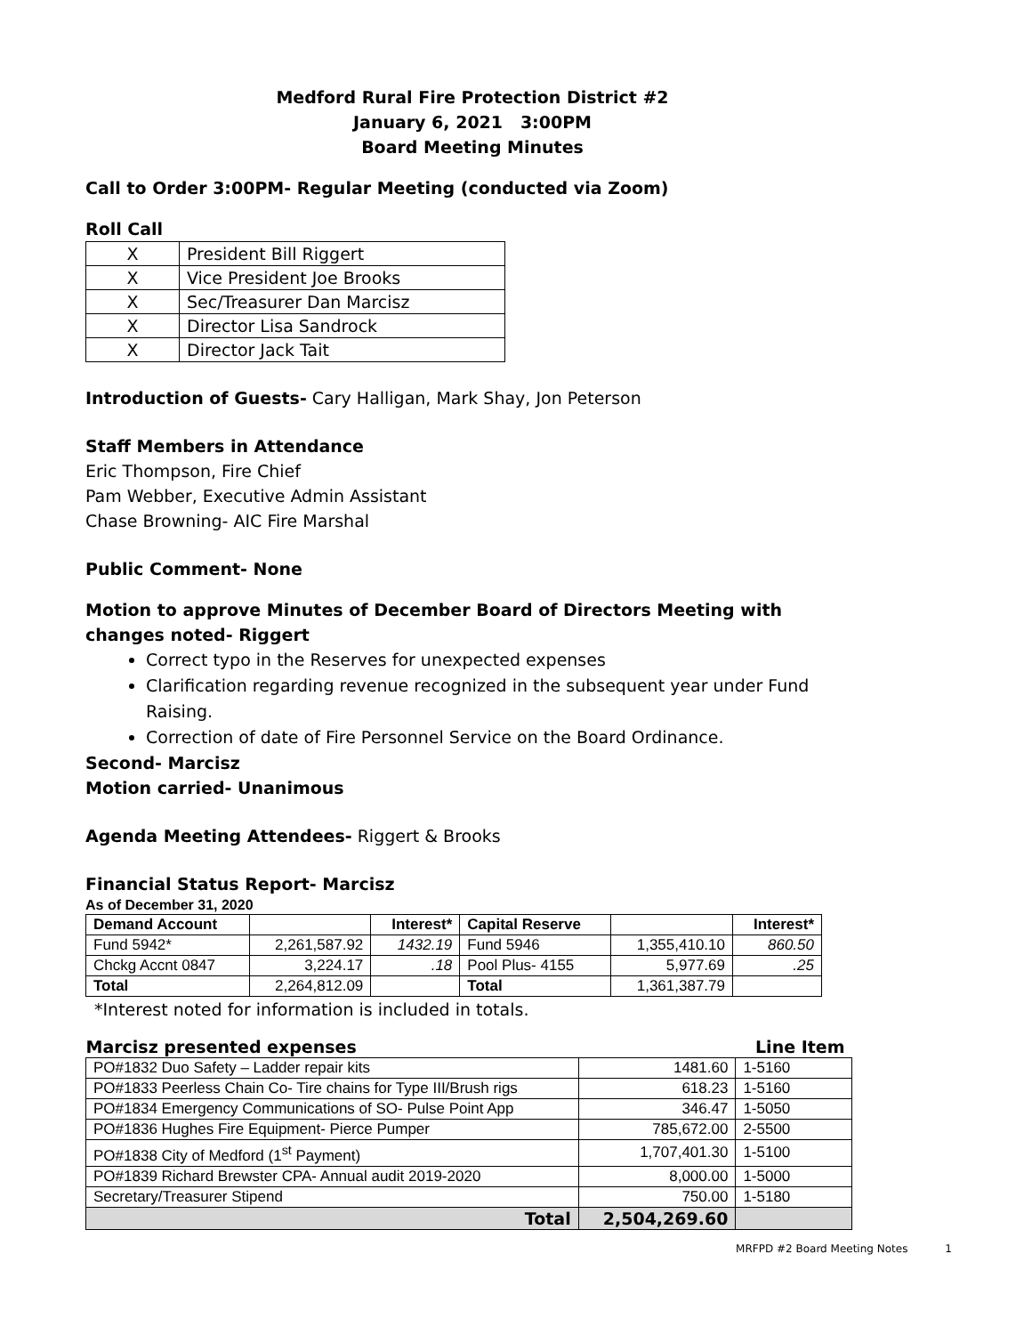Medford Rural Fire Protection District #2
January 6, 2021 3:00PM
Board Meeting Minutes
Call to Order 3:00PM- Regular Meeting (conducted via Zoom)
Roll Call
| X | President Bill Riggert |
| X | Vice President Joe Brooks |
| X | Sec/Treasurer Dan Marcisz |
| X | Director Lisa Sandrock |
| X | Director Jack Tait |
Introduction of Guests- Cary Halligan, Mark Shay, Jon Peterson
Staff Members in Attendance
Eric Thompson, Fire Chief
Pam Webber, Executive Admin Assistant
Chase Browning- AIC Fire Marshal
Public Comment- None
Motion to approve Minutes of December Board of Directors Meeting with changes noted- Riggert
Correct typo in the Reserves for unexpected expenses
Clarification regarding revenue recognized in the subsequent year under Fund Raising.
Correction of date of Fire Personnel Service on the Board Ordinance.
Second- Marcisz
Motion carried- Unanimous
Agenda Meeting Attendees- Riggert & Brooks
Financial Status Report- Marcisz
As of December 31, 2020
| Demand Account | | Interest* | Capital Reserve | | Interest* |
| Fund 5942* | 2,261,587.92 | 1432.19 | Fund 5946 | 1,355,410.10 | 860.50 |
| Chckg Accnt 0847 | 3,224.17 | .18 | Pool Plus- 4155 | 5,977.69 | .25 |
| Total | 2,264,812.09 | | Total | 1,361,387.79 | |
*Interest noted for information is included in totals.
| Marcisz presented expenses | | Line Item |
| --- | --- | --- |
| PO#1832 Duo Safety – Ladder repair kits | 1481.60 | 1-5160 |
| PO#1833 Peerless Chain Co- Tire chains for Type III/Brush rigs | 618.23 | 1-5160 |
| PO#1834 Emergency Communications of SO- Pulse Point App | 346.47 | 1-5050 |
| PO#1836 Hughes Fire Equipment- Pierce Pumper | 785,672.00 | 2-5500 |
| PO#1838 City of Medford (1<sup>st</sup> Payment) | 1,707,401.30 | 1-5100 |
| PO#1839 Richard Brewster CPA- Annual audit 2019-2020 | 8,000.00 | 1-5000 |
| Secretary/Treasurer Stipend | 750.00 | 1-5180 |
| Total | 2,504,269.60 | |
MRFPD #2 Board Meeting Notes 1